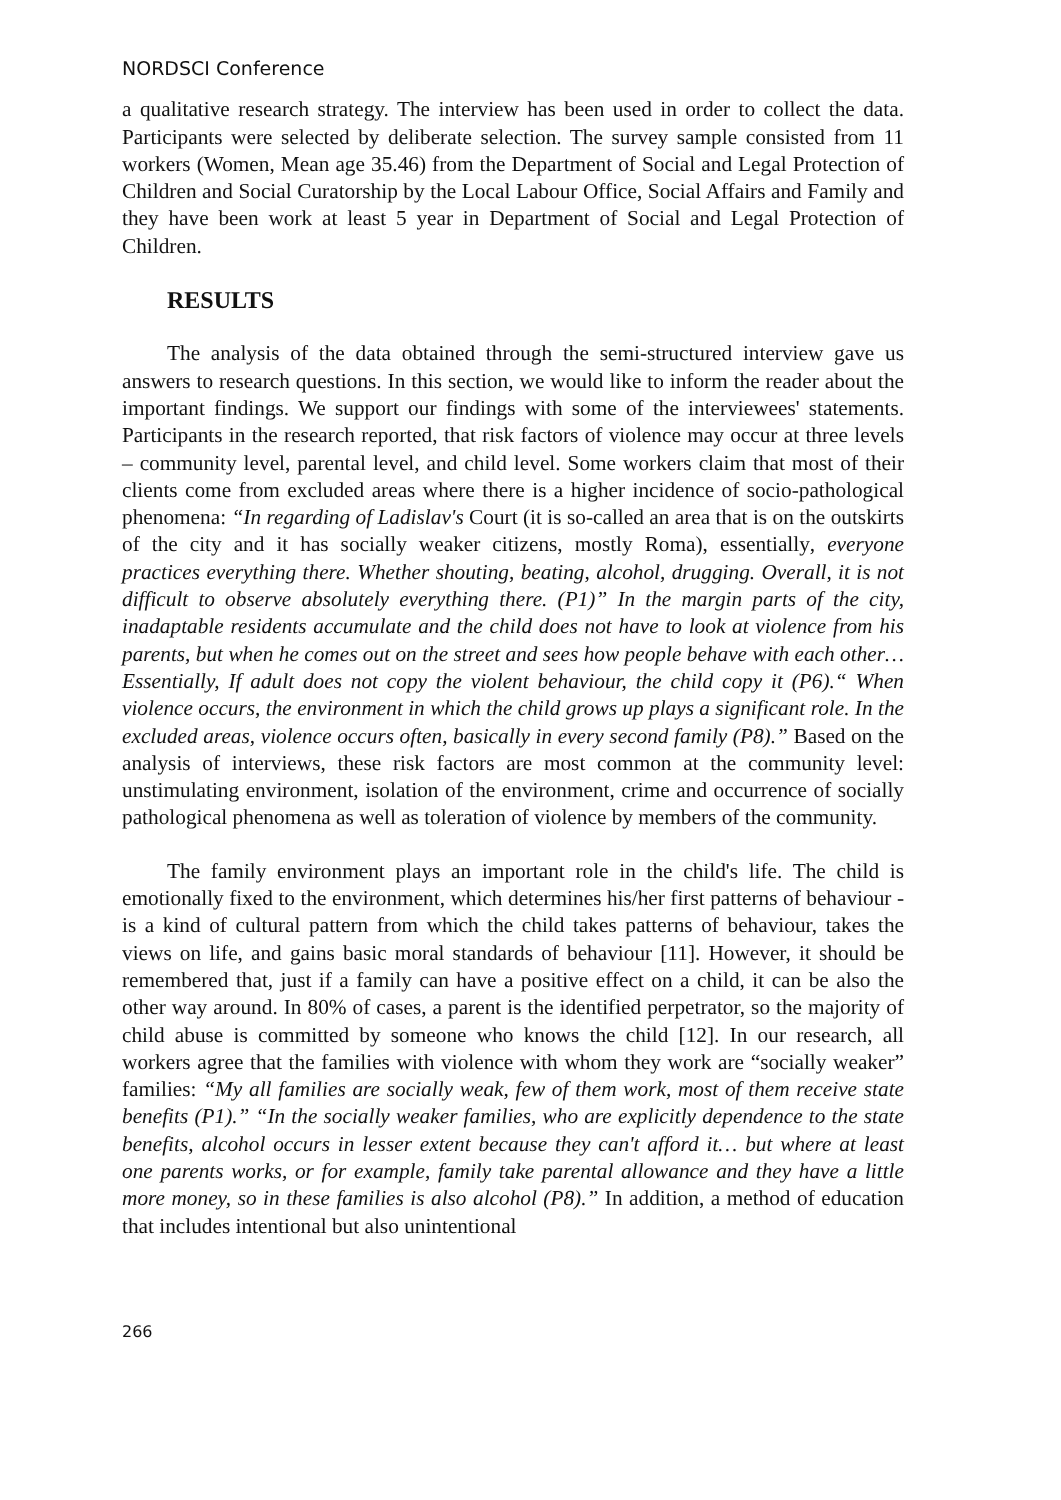NORDSCI Conference
a qualitative research strategy. The interview has been used in order to collect the data. Participants were selected by deliberate selection. The survey sample consisted from 11 workers (Women, Mean age 35.46) from the Department of Social and Legal Protection of Children and Social Curatorship by the Local Labour Office, Social Affairs and Family and they have been work at least 5 year in Department of Social and Legal Protection of Children.
RESULTS
The analysis of the data obtained through the semi-structured interview gave us answers to research questions. In this section, we would like to inform the reader about the important findings. We support our findings with some of the interviewees' statements. Participants in the research reported, that risk factors of violence may occur at three levels – community level, parental level, and child level. Some workers claim that most of their clients come from excluded areas where there is a higher incidence of socio-pathological phenomena: “In regarding of Ladislav's Court (it is so-called an area that is on the outskirts of the city and it has socially weaker citizens, mostly Roma), essentially, everyone practices everything there. Whether shouting, beating, alcohol, drugging. Overall, it is not difficult to observe absolutely everything there. (P1)” In the margin parts of the city, inadaptable residents accumulate and the child does not have to look at violence from his parents, but when he comes out on the street and sees how people behave with each other… Essentially, If adult does not copy the violent behaviour, the child copy it (P6).“ When violence occurs, the environment in which the child grows up plays a significant role. In the excluded areas, violence occurs often, basically in every second family (P8).” Based on the analysis of interviews, these risk factors are most common at the community level: unstimulating environment, isolation of the environment, crime and occurrence of socially pathological phenomena as well as toleration of violence by members of the community.
The family environment plays an important role in the child's life. The child is emotionally fixed to the environment, which determines his/her first patterns of behaviour - is a kind of cultural pattern from which the child takes patterns of behaviour, takes the views on life, and gains basic moral standards of behaviour [11]. However, it should be remembered that, just if a family can have a positive effect on a child, it can be also the other way around. In 80% of cases, a parent is the identified perpetrator, so the majority of child abuse is committed by someone who knows the child [12]. In our research, all workers agree that the families with violence with whom they work are “socially weaker” families: “My all families are socially weak, few of them work, most of them receive state benefits (P1).” “In the socially weaker families, who are explicitly dependence to the state benefits, alcohol occurs in lesser extent because they can't afford it… but where at least one parents works, or for example, family take parental allowance and they have a little more money, so in these families is also alcohol (P8).” In addition, a method of education that includes intentional but also unintentional
266